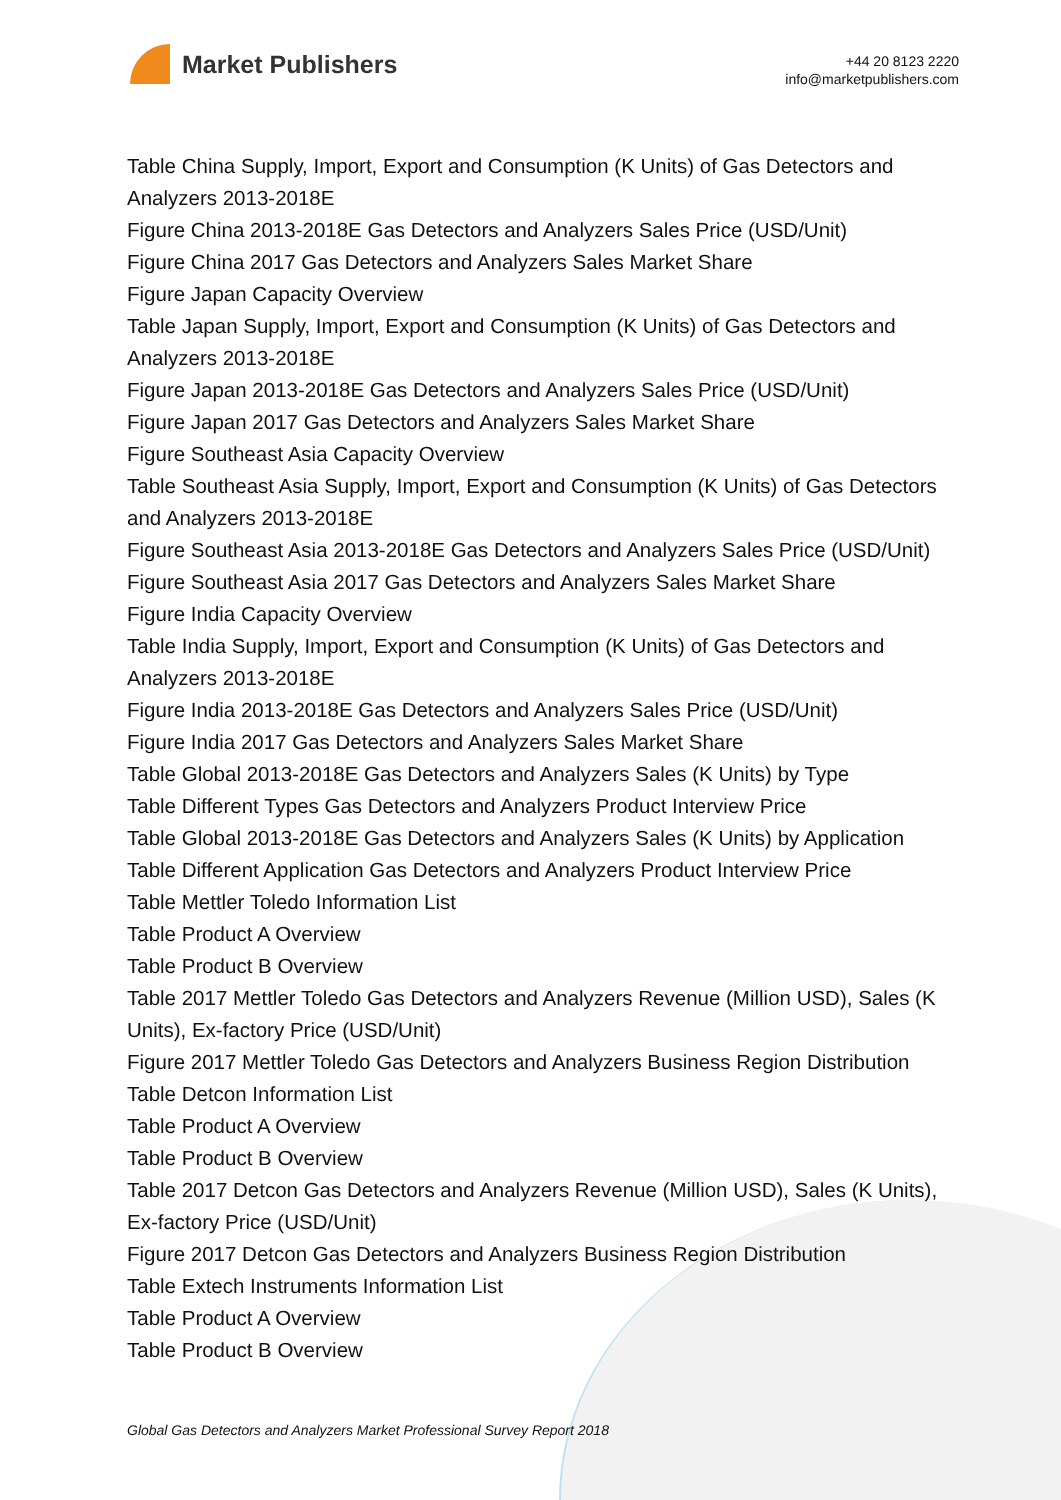Market Publishers
+44 20 8123 2220
info@marketpublishers.com
Table China Supply, Import, Export and Consumption (K Units) of Gas Detectors and Analyzers 2013-2018E
Figure China 2013-2018E Gas Detectors and Analyzers Sales Price (USD/Unit)
Figure China 2017 Gas Detectors and Analyzers Sales Market Share
Figure Japan Capacity Overview
Table Japan Supply, Import, Export and Consumption (K Units) of Gas Detectors and Analyzers 2013-2018E
Figure Japan 2013-2018E Gas Detectors and Analyzers Sales Price (USD/Unit)
Figure Japan 2017 Gas Detectors and Analyzers Sales Market Share
Figure Southeast Asia Capacity Overview
Table Southeast Asia Supply, Import, Export and Consumption (K Units) of Gas Detectors and Analyzers 2013-2018E
Figure Southeast Asia 2013-2018E Gas Detectors and Analyzers Sales Price (USD/Unit)
Figure Southeast Asia 2017 Gas Detectors and Analyzers Sales Market Share
Figure India Capacity Overview
Table India Supply, Import, Export and Consumption (K Units) of Gas Detectors and Analyzers 2013-2018E
Figure India 2013-2018E Gas Detectors and Analyzers Sales Price (USD/Unit)
Figure India 2017 Gas Detectors and Analyzers Sales Market Share
Table Global 2013-2018E Gas Detectors and Analyzers Sales (K Units) by Type
Table Different Types Gas Detectors and Analyzers Product Interview Price
Table Global 2013-2018E Gas Detectors and Analyzers Sales (K Units) by Application
Table Different Application Gas Detectors and Analyzers Product Interview Price
Table Mettler Toledo Information List
Table Product A Overview
Table Product B Overview
Table 2017 Mettler Toledo Gas Detectors and Analyzers Revenue (Million USD), Sales (K Units), Ex-factory Price (USD/Unit)
Figure 2017 Mettler Toledo Gas Detectors and Analyzers Business Region Distribution
Table Detcon Information List
Table Product A Overview
Table Product B Overview
Table 2017 Detcon Gas Detectors and Analyzers Revenue (Million USD), Sales (K Units), Ex-factory Price (USD/Unit)
Figure 2017 Detcon Gas Detectors and Analyzers Business Region Distribution
Table Extech Instruments Information List
Table Product A Overview
Table Product B Overview
Global Gas Detectors and Analyzers Market Professional Survey Report 2018